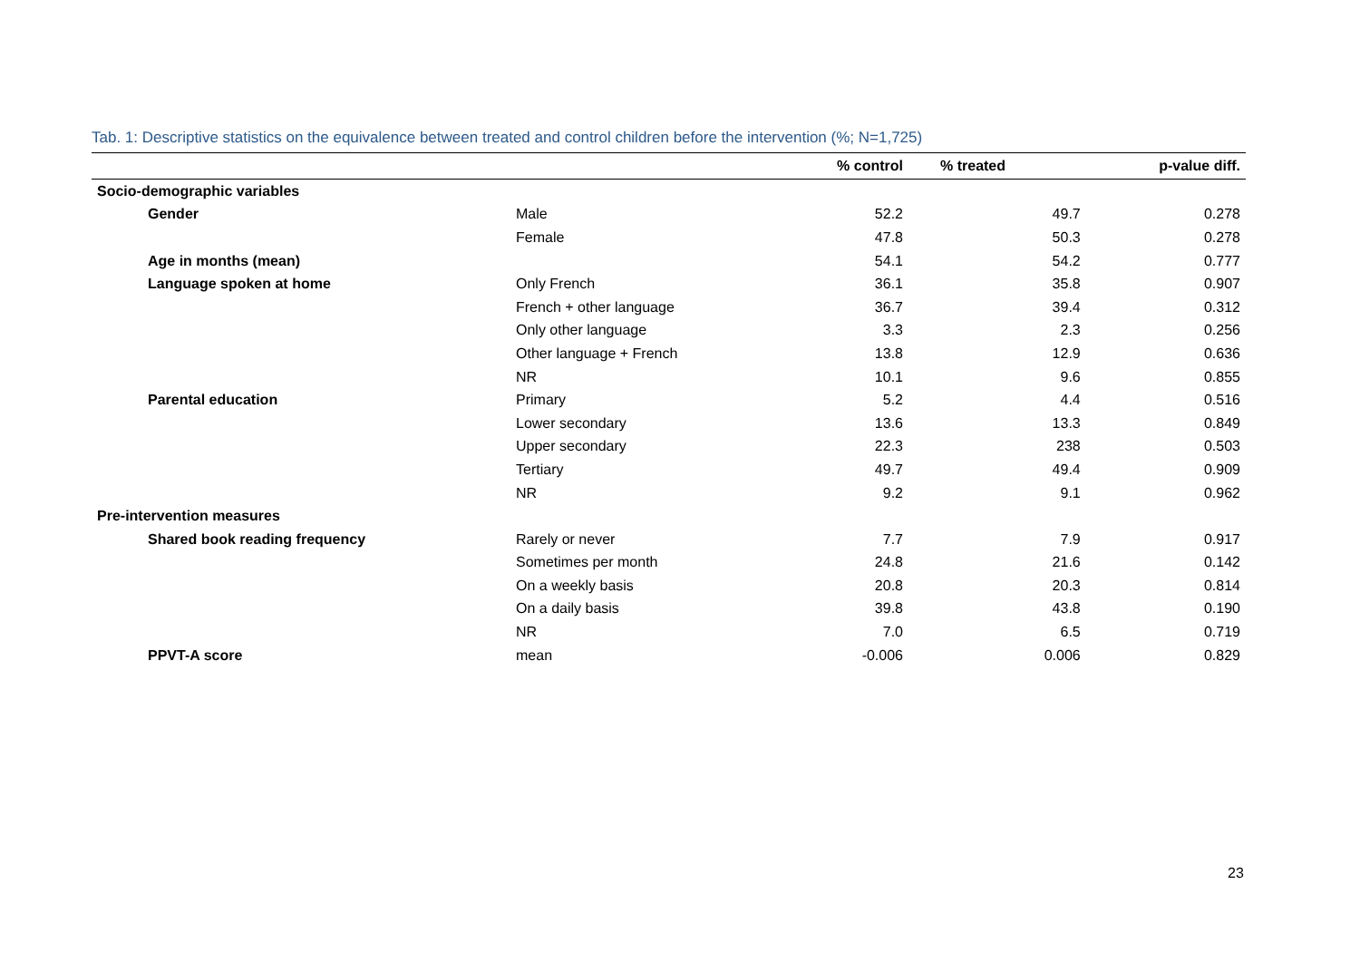Tab. 1: Descriptive statistics on the equivalence between treated and control children before the intervention (%; N=1,725)
| | | % control | % treated | p-value diff. |
| --- | --- | --- | --- | --- |
| Socio-demographic variables | | | | |
| Gender | Male | 52.2 | 49.7 | 0.278 |
| | Female | 47.8 | 50.3 | 0.278 |
| Age in months (mean) | | 54.1 | 54.2 | 0.777 |
| Language spoken at home | Only French | 36.1 | 35.8 | 0.907 |
| | French + other language | 36.7 | 39.4 | 0.312 |
| | Only other language | 3.3 | 2.3 | 0.256 |
| | Other language + French | 13.8 | 12.9 | 0.636 |
| | NR | 10.1 | 9.6 | 0.855 |
| Parental education | Primary | 5.2 | 4.4 | 0.516 |
| | Lower secondary | 13.6 | 13.3 | 0.849 |
| | Upper secondary | 22.3 | 238 | 0.503 |
| | Tertiary | 49.7 | 49.4 | 0.909 |
| | NR | 9.2 | 9.1 | 0.962 |
| Pre-intervention measures | | | | |
| Shared book reading frequency | Rarely or never | 7.7 | 7.9 | 0.917 |
| | Sometimes per month | 24.8 | 21.6 | 0.142 |
| | On a weekly basis | 20.8 | 20.3 | 0.814 |
| | On a daily basis | 39.8 | 43.8 | 0.190 |
| | NR | 7.0 | 6.5 | 0.719 |
| PPVT-A score | mean | -0.006 | 0.006 | 0.829 |
23